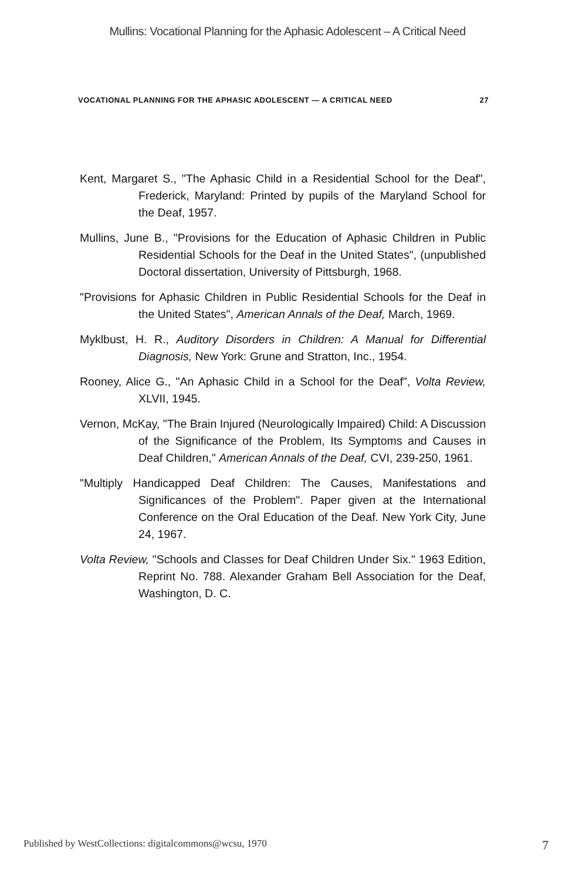Mullins: Vocational Planning for the Aphasic Adolescent – A Critical Need
VOCATIONAL PLANNING FOR THE APHASIC ADOLESCENT — A CRITICAL NEED 27
Kent, Margaret S., "The Aphasic Child in a Residential School for the Deaf", Frederick, Maryland: Printed by pupils of the Maryland School for the Deaf, 1957.
Mullins, June B., "Provisions for the Education of Aphasic Children in Public Residential Schools for the Deaf in the United States", (unpublished Doctoral dissertation, University of Pittsburgh, 1968.
"Provisions for Aphasic Children in Public Residential Schools for the Deaf in the United States", American Annals of the Deaf, March, 1969.
Myklbust, H. R., Auditory Disorders in Children: A Manual for Differential Diagnosis, New York: Grune and Stratton, Inc., 1954.
Rooney, Alice G., "An Aphasic Child in a School for the Deaf", Volta Review, XLVII, 1945.
Vernon, McKay, "The Brain Injured (Neurologically Impaired) Child: A Discussion of the Significance of the Problem, Its Symptoms and Causes in Deaf Children," American Annals of the Deaf, CVI, 239-250, 1961.
"Multiply Handicapped Deaf Children: The Causes, Manifestations and Significances of the Problem". Paper given at the International Conference on the Oral Education of the Deaf. New York City, June 24, 1967.
Volta Review, "Schools and Classes for Deaf Children Under Six." 1963 Edition, Reprint No. 788. Alexander Graham Bell Association for the Deaf, Washington, D. C.
Published by WestCollections: digitalcommons@wcsu, 1970 7